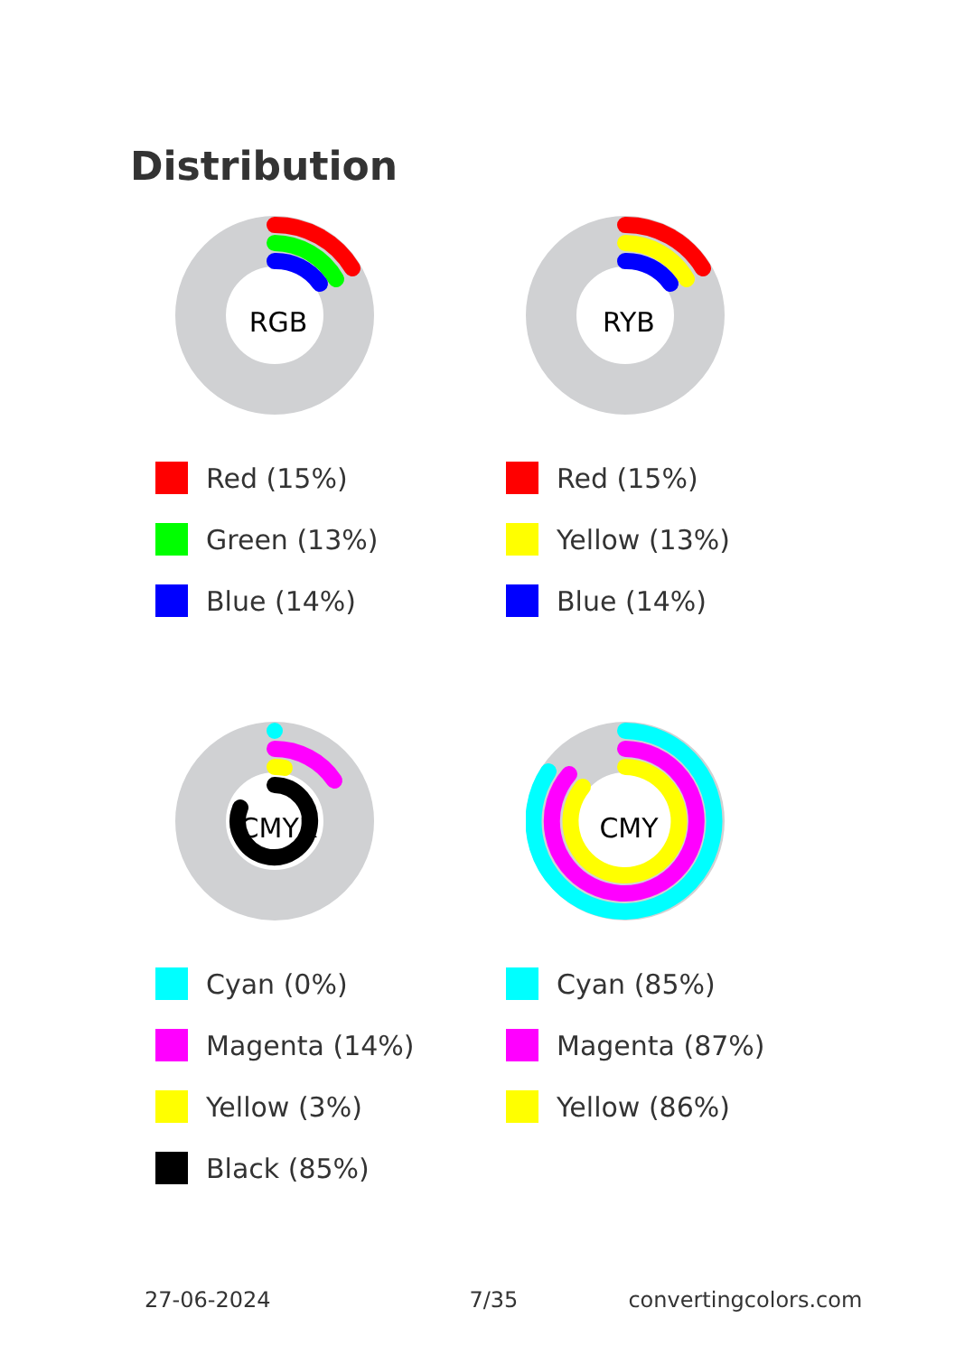Distribution
RGB
Red (15%)
Green (13%)
Blue (14%)
RYB
Red (15%)
Yellow (13%)
Blue (14%)
CMYK
Cyan (0%)
Magenta (14%)
Yellow (3%)
Black (85%)
CMY
Cyan (85%)
Magenta (87%)
Yellow (86%)
27-06-2024 7/35 convertingcolors.com